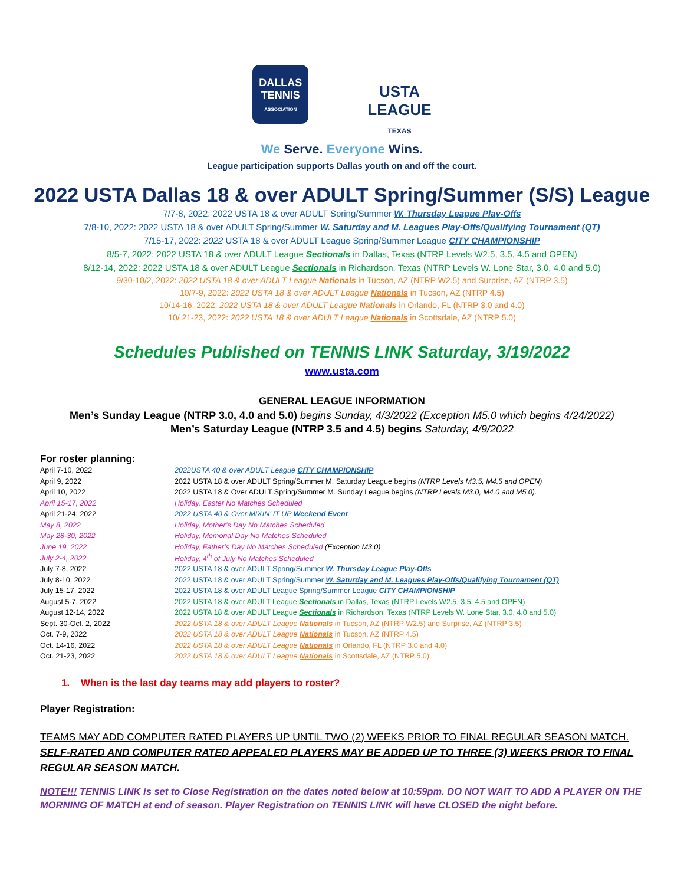DALLAS TENNIS
ASSOCIATION
USTA
LEAGUE
TEXAS
We Serve. Everyone Wins.
League participation supports Dallas youth on and off the court.
2022 USTA Dallas 18 & over ADULT Spring/Summer (S/S) League
7/7-8, 2022: 2022 USTA 18 & over ADULT Spring/Summer W. Thursday League Play-Offs
7/8-10, 2022: 2022 USTA 18 & over ADULT Spring/Summer W. Saturday and M. Leagues Play-Offs/Qualifying Tournament (QT)
7/15-17, 2022: 2022 USTA 18 & over ADULT League Spring/Summer League CITY CHAMPIONSHIP
8/5-7, 2022: 2022 USTA 18 & over ADULT League Sectionals in Dallas, Texas (NTRP Levels W2.5, 3.5, 4.5 and OPEN)
8/12-14, 2022: 2022 USTA 18 & over ADULT League Sectionals in Richardson, Texas (NTRP Levels W. Lone Star, 3.0, 4.0 and 5.0)
9/30-10/2, 2022: 2022 USTA 18 & over ADULT League Nationals in Tucson, AZ (NTRP W2.5) and Surprise, AZ (NTRP 3.5)
10/7-9, 2022: 2022 USTA 18 & over ADULT League Nationals in Tucson, AZ (NTRP 4.5)
10/14-16, 2022: 2022 USTA 18 & over ADULT League Nationals in Orlando, FL (NTRP 3.0 and 4.0)
10/ 21-23, 2022: 2022 USTA 18 & over ADULT League Nationals in Scottsdale, AZ (NTRP 5.0)
Schedules Published on TENNIS LINK Saturday, 3/19/2022
www.usta.com
GENERAL LEAGUE INFORMATION
Men’s Sunday League (NTRP 3.0, 4.0 and 5.0) begins Sunday, 4/3/2022 (Exception M5.0 which begins 4/24/2022)
Men’s Saturday League (NTRP 3.5 and 4.5) begins Saturday, 4/9/2022
For roster planning:
| April 7-10, 2022 | 2022USTA 40 & over ADULT League CITY CHAMPIONSHIP |
| April 9, 2022 | 2022 USTA 18 & over ADULT Spring/Summer M. Saturday League begins (NTRP Levels M3.5, M4.5 and OPEN) |
| April 10, 2022 | 2022 USTA 18 & Over ADULT Spring/Summer M. Sunday League begins (NTRP Levels M3.0, M4.0 and M5.0). |
| April 15-17, 2022 | Holiday, Easter No Matches Scheduled |
| April 21-24, 2022 | 2022 USTA 40 & Over MIXIN’ IT UP Weekend Event |
| May 8, 2022 | Holiday, Mother’s Day No Matches Scheduled |
| May 28-30, 2022 | Holiday, Memorial Day No Matches Scheduled |
| June 19, 2022 | Holiday, Father’s Day No Matches Scheduled (Exception M3.0) |
| July 2-4, 2022 | Holiday, 4<sup>th</sup> of July No Matches Scheduled |
| July 7-8, 2022 | 2022 USTA 18 & over ADULT Spring/Summer W. Thursday League Play-Offs |
| July 8-10, 2022 | 2022 USTA 18 & over ADULT Spring/Summer W. Saturday and M. Leagues Play-Offs/Qualifying Tournament (QT) |
| July 15-17, 2022 | 2022 USTA 18 & over ADULT League Spring/Summer League CITY CHAMPIONSHIP |
| August 5-7, 2022 | 2022 USTA 18 & over ADULT League Sectionals in Dallas, Texas (NTRP Levels W2.5, 3.5, 4.5 and OPEN) |
| August 12-14, 2022 | 2022 USTA 18 & over ADULT League Sectionals in Richardson, Texas (NTRP Levels W. Lone Star, 3.0, 4.0 and 5.0) |
| Sept. 30-Oct. 2, 2022 | 2022 USTA 18 & over ADULT League Nationals in Tucson, AZ (NTRP W2.5) and Surprise, AZ (NTRP 3.5) |
| Oct. 7-9, 2022 | 2022 USTA 18 & over ADULT League Nationals in Tucson, AZ (NTRP 4.5) |
| Oct. 14-16, 2022 | 2022 USTA 18 & over ADULT League Nationals in Orlando, FL (NTRP 3.0 and 4.0) |
| Oct. 21-23, 2022 | 2022 USTA 18 & over ADULT League Nationals in Scottsdale, AZ (NTRP 5.0) |
1. When is the last day teams may add players to roster?
Player Registration:
TEAMS MAY ADD COMPUTER RATED PLAYERS UP UNTIL TWO (2) WEEKS PRIOR TO FINAL REGULAR SEASON MATCH. SELF-RATED AND COMPUTER RATED APPEALED PLAYERS MAY BE ADDED UP TO THREE (3) WEEKS PRIOR TO FINAL REGULAR SEASON MATCH.
NOTE!!! TENNIS LINK is set to Close Registration on the dates noted below at 10:59pm. DO NOT WAIT TO ADD A PLAYER ON THE MORNING OF MATCH at end of season. Player Registration on TENNIS LINK will have CLOSED the night before.